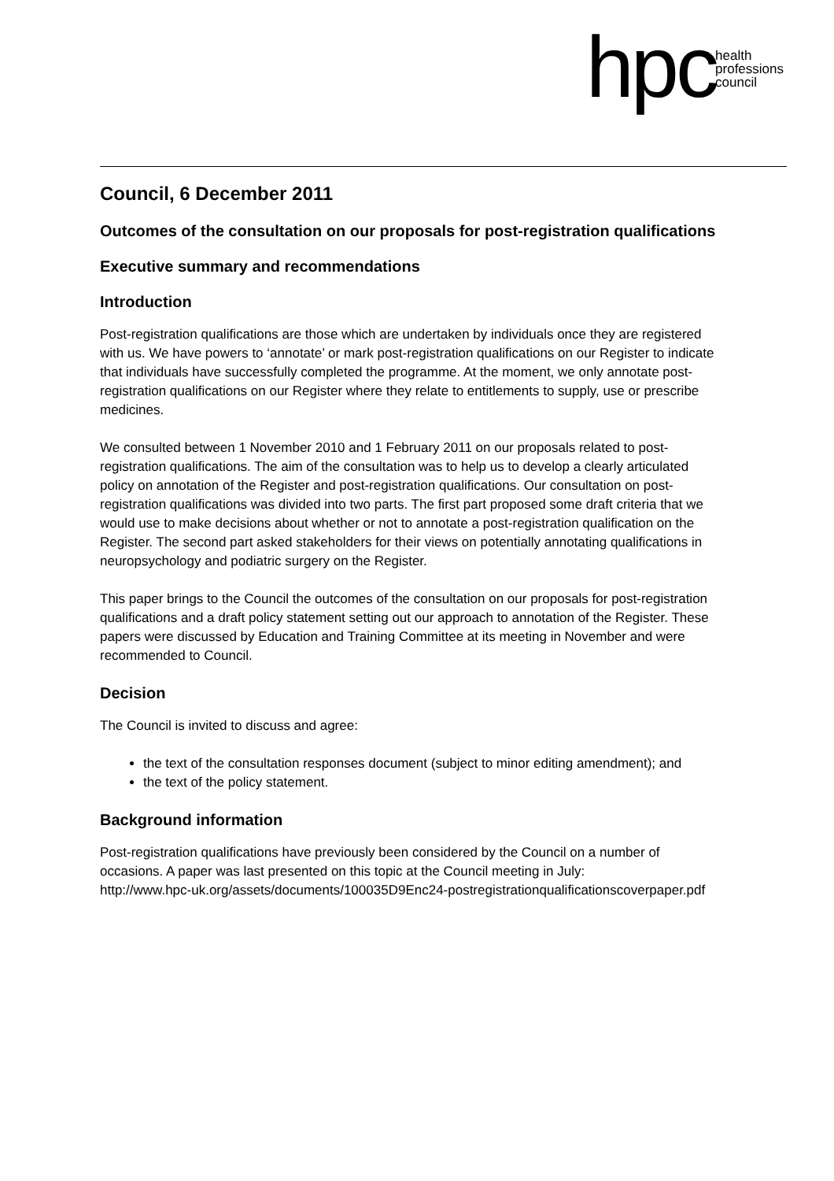hpc
health
professions
council
Council, 6 December 2011
Outcomes of the consultation on our proposals for post-registration qualifications
Executive summary and recommendations
Introduction
Post-registration qualifications are those which are undertaken by individuals once they are registered with us. We have powers to ‘annotate’ or mark post-registration qualifications on our Register to indicate that individuals have successfully completed the programme. At the moment, we only annotate post-registration qualifications on our Register where they relate to entitlements to supply, use or prescribe medicines.
We consulted between 1 November 2010 and 1 February 2011 on our proposals related to post-registration qualifications. The aim of the consultation was to help us to develop a clearly articulated policy on annotation of the Register and post-registration qualifications. Our consultation on post-registration qualifications was divided into two parts. The first part proposed some draft criteria that we would use to make decisions about whether or not to annotate a post-registration qualification on the Register. The second part asked stakeholders for their views on potentially annotating qualifications in neuropsychology and podiatric surgery on the Register.
This paper brings to the Council the outcomes of the consultation on our proposals for post-registration qualifications and a draft policy statement setting out our approach to annotation of the Register. These papers were discussed by Education and Training Committee at its meeting in November and were recommended to Council.
Decision
The Council is invited to discuss and agree:
the text of the consultation responses document (subject to minor editing amendment); and
the text of the policy statement.
Background information
Post-registration qualifications have previously been considered by the Council on a number of occasions. A paper was last presented on this topic at the Council meeting in July:
http://www.hpc-uk.org/assets/documents/100035D9Enc24-postregistrationqualificationscoverpaper.pdf